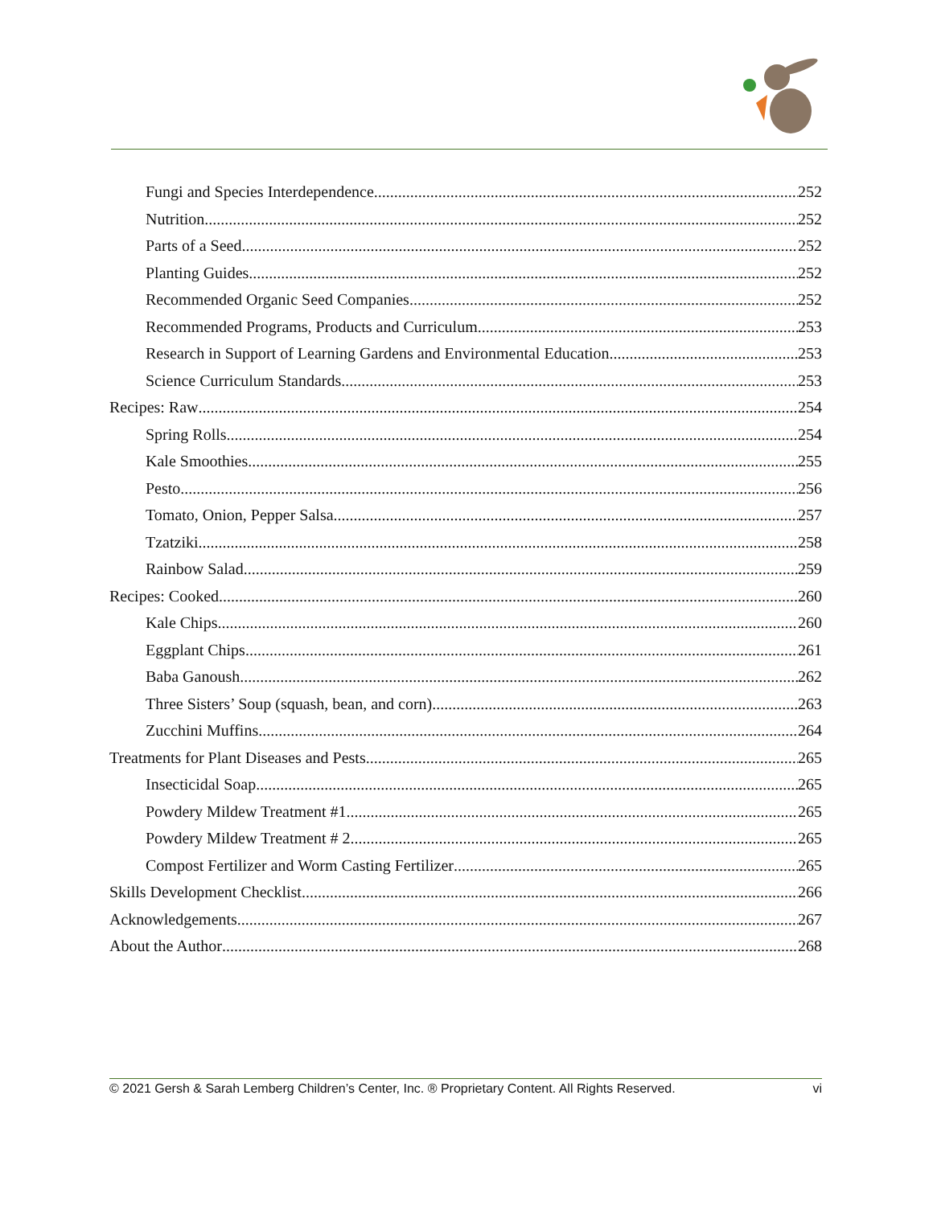Fungi and Species Interdependence 252
Nutrition 252
Parts of a Seed 252
Planting Guides 252
Recommended Organic Seed Companies 252
Recommended Programs, Products and Curriculum 253
Research in Support of Learning Gardens and Environmental Education 253
Science Curriculum Standards 253
Recipes: Raw 254
Spring Rolls 254
Kale Smoothies 255
Pesto 256
Tomato, Onion, Pepper Salsa 257
Tzatziki 258
Rainbow Salad 259
Recipes: Cooked 260
Kale Chips 260
Eggplant Chips 261
Baba Ganoush 262
Three Sisters’ Soup (squash, bean, and corn) 263
Zucchini Muffins 264
Treatments for Plant Diseases and Pests 265
Insecticidal Soap 265
Powdery Mildew Treatment #1 265
Powdery Mildew Treatment # 2 265
Compost Fertilizer and Worm Casting Fertilizer 265
Skills Development Checklist 266
Acknowledgements 267
About the Author 268
© 2021 Gersh & Sarah Lemberg Children’s Center, Inc. ® Proprietary Content. All Rights Reserved. vi